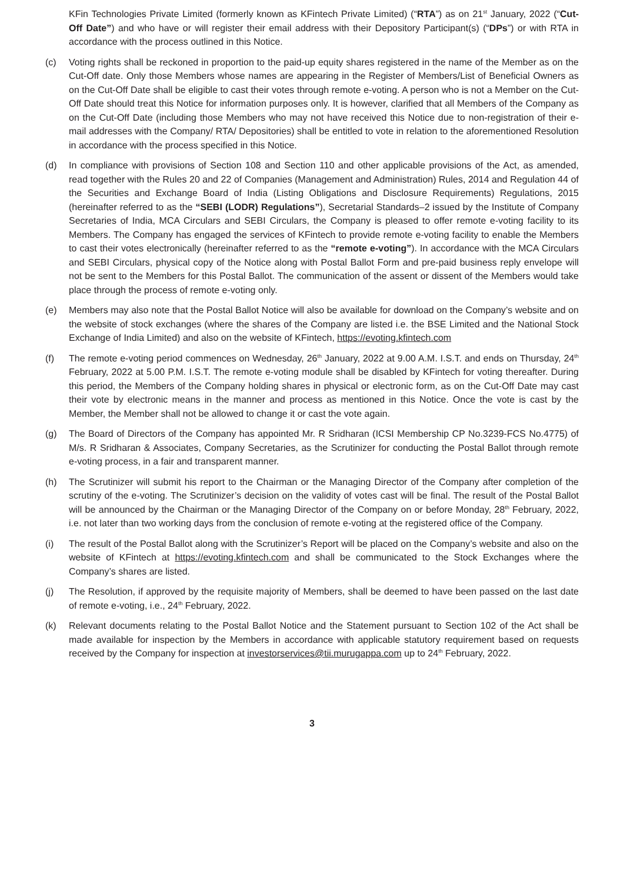KFin Technologies Private Limited (formerly known as KFintech Private Limited) (“RTA”) as on 21<sup>st</sup> January, 2022 (“Cut-Off Date”) and who have or will register their email address with their Depository Participant(s) (“DPs”) or with RTA in accordance with the process outlined in this Notice.
(c) Voting rights shall be reckoned in proportion to the paid-up equity shares registered in the name of the Member as on the Cut-Off date. Only those Members whose names are appearing in the Register of Members/List of Beneficial Owners as on the Cut-Off Date shall be eligible to cast their votes through remote e-voting. A person who is not a Member on the Cut-Off Date should treat this Notice for information purposes only. It is however, clarified that all Members of the Company as on the Cut-Off Date (including those Members who may not have received this Notice due to non-registration of their e-mail addresses with the Company/ RTA/ Depositories) shall be entitled to vote in relation to the aforementioned Resolution in accordance with the process specified in this Notice.
(d) In compliance with provisions of Section 108 and Section 110 and other applicable provisions of the Act, as amended, read together with the Rules 20 and 22 of Companies (Management and Administration) Rules, 2014 and Regulation 44 of the Securities and Exchange Board of India (Listing Obligations and Disclosure Requirements) Regulations, 2015 (hereinafter referred to as the “SEBI (LODR) Regulations”), Secretarial Standards–2 issued by the Institute of Company Secretaries of India, MCA Circulars and SEBI Circulars, the Company is pleased to offer remote e-voting facility to its Members. The Company has engaged the services of KFintech to provide remote e-voting facility to enable the Members to cast their votes electronically (hereinafter referred to as the “remote e-voting”). In accordance with the MCA Circulars and SEBI Circulars, physical copy of the Notice along with Postal Ballot Form and pre-paid business reply envelope will not be sent to the Members for this Postal Ballot. The communication of the assent or dissent of the Members would take place through the process of remote e-voting only.
(e) Members may also note that the Postal Ballot Notice will also be available for download on the Company’s website and on the website of stock exchanges (where the shares of the Company are listed i.e. the BSE Limited and the National Stock Exchange of India Limited) and also on the website of KFintech, https://evoting.kfintech.com
(f) The remote e-voting period commences on Wednesday, 26<sup>th</sup> January, 2022 at 9.00 A.M. I.S.T. and ends on Thursday, 24<sup>th</sup> February, 2022 at 5.00 P.M. I.S.T. The remote e-voting module shall be disabled by KFintech for voting thereafter. During this period, the Members of the Company holding shares in physical or electronic form, as on the Cut-Off Date may cast their vote by electronic means in the manner and process as mentioned in this Notice. Once the vote is cast by the Member, the Member shall not be allowed to change it or cast the vote again.
(g) The Board of Directors of the Company has appointed Mr. R Sridharan (ICSI Membership CP No.3239-FCS No.4775) of M/s. R Sridharan & Associates, Company Secretaries, as the Scrutinizer for conducting the Postal Ballot through remote e-voting process, in a fair and transparent manner.
(h) The Scrutinizer will submit his report to the Chairman or the Managing Director of the Company after completion of the scrutiny of the e-voting. The Scrutinizer’s decision on the validity of votes cast will be final. The result of the Postal Ballot will be announced by the Chairman or the Managing Director of the Company on or before Monday, 28<sup>th</sup> February, 2022, i.e. not later than two working days from the conclusion of remote e-voting at the registered office of the Company.
(i) The result of the Postal Ballot along with the Scrutinizer’s Report will be placed on the Company’s website and also on the website of KFintech at https://evoting.kfintech.com and shall be communicated to the Stock Exchanges where the Company’s shares are listed.
(j) The Resolution, if approved by the requisite majority of Members, shall be deemed to have been passed on the last date of remote e-voting, i.e., 24<sup>th</sup> February, 2022.
(k) Relevant documents relating to the Postal Ballot Notice and the Statement pursuant to Section 102 of the Act shall be made available for inspection by the Members in accordance with applicable statutory requirement based on requests received by the Company for inspection at investorservices@tii.murugappa.com up to 24<sup>th</sup> February, 2022.
3